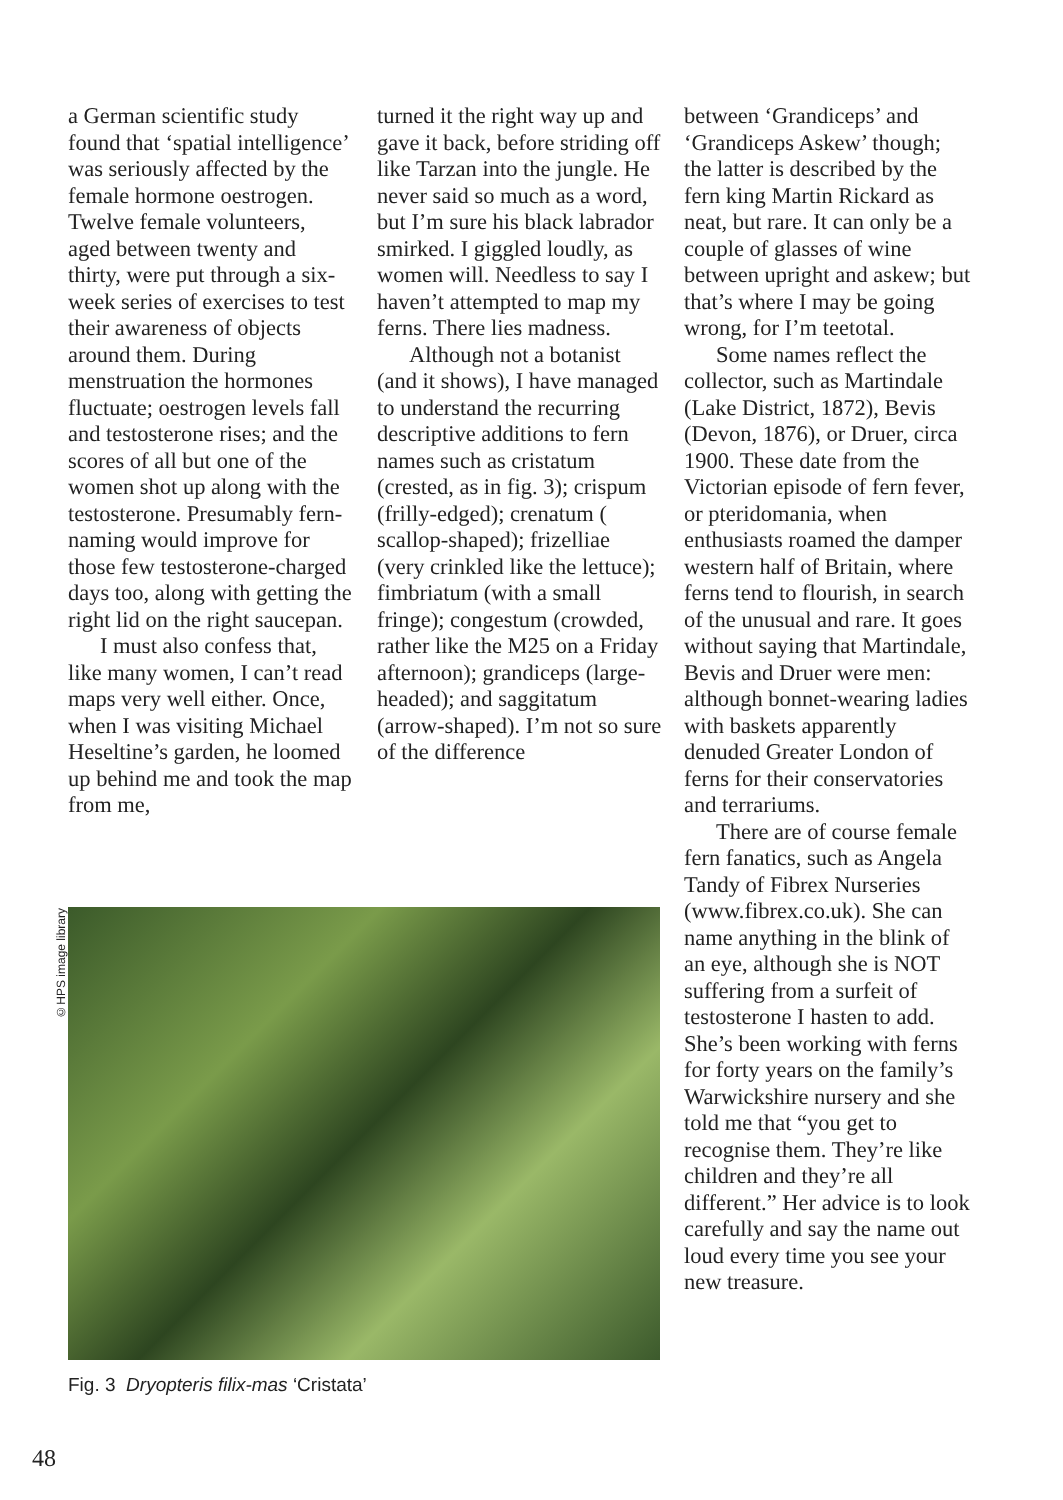a German scientific study found that ‘spatial intelligence’ was seriously affected by the female hormone oestrogen. Twelve female volunteers, aged between twenty and thirty, were put through a six-week series of exercises to test their awareness of objects around them. During menstruation the hormones fluctuate; oestrogen levels fall and testosterone rises; and the scores of all but one of the women shot up along with the testosterone. Presumably fern-naming would improve for those few testosterone-charged days too, along with getting the right lid on the right saucepan.
I must also confess that, like many women, I can’t read maps very well either. Once, when I was visiting Michael Heseltine’s garden, he loomed up behind me and took the map from me,
turned it the right way up and gave it back, before striding off like Tarzan into the jungle. He never said so much as a word, but I’m sure his black labrador smirked. I giggled loudly, as women will. Needless to say I haven’t attempted to map my ferns. There lies madness.
Although not a botanist (and it shows), I have managed to understand the recurring descriptive additions to fern names such as cristatum (crested, as in fig. 3); crispum (frilly-edged); crenatum ( scallop-shaped); frizelliae (very crinkled like the lettuce); fimbriatum (with a small fringe); congestum (crowded, rather like the M25 on a Friday afternoon); grandiceps (large-headed); and saggitatum (arrow-shaped). I’m not so sure of the difference
between ‘Grandiceps’ and ‘Grandiceps Askew’ though; the latter is described by the fern king Martin Rickard as neat, but rare. It can only be a couple of glasses of wine between upright and askew; but that’s where I may be going wrong, for I’m teetotal.
Some names reflect the collector, such as Martindale (Lake District, 1872), Bevis (Devon, 1876), or Druer, circa 1900. These date from the Victorian episode of fern fever, or pteridomania, when enthusiasts roamed the damper western half of Britain, where ferns tend to flourish, in search of the unusual and rare. It goes without saying that Martindale, Bevis and Druer were men: although bonnet-wearing ladies with baskets apparently denuded Greater London of ferns for their conservatories and terrariums.
There are of course female fern fanatics, such as Angela Tandy of Fibrex Nurseries (www.fibrex.co.uk). She can name anything in the blink of an eye, although she is NOT suffering from a surfeit of testosterone I hasten to add. She’s been working with ferns for forty years on the family’s Warwickshire nursery and she told me that “you get to recognise them. They’re like children and they’re all different.” Her advice is to look carefully and say the name out loud every time you see your new treasure.
©HPS image library
Fig. 3 Dryopteris filix-mas ‘Cristata’
48